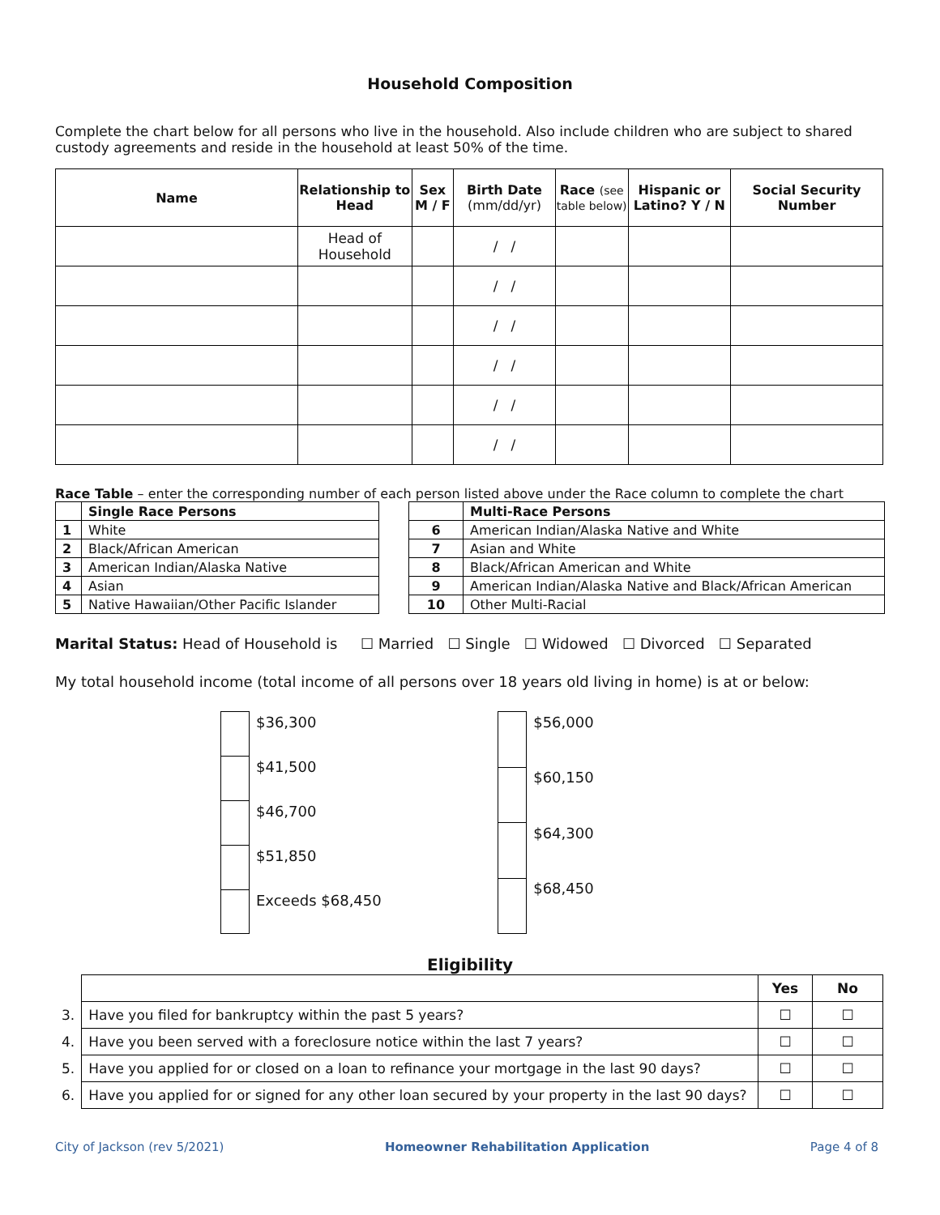Household Composition
Complete the chart below for all persons who live in the household. Also include children who are subject to shared custody agreements and reside in the household at least 50% of the time.
| Name | Relationship to Head | Sex M / F | Birth Date (mm/dd/yr) | Race (see table below) | Hispanic or Latino? Y / N | Social Security Number |
| --- | --- | --- | --- | --- | --- | --- |
| | Head of Household | | / / | | | |
| | | | / / | | | |
| | | | / / | | | |
| | | | / / | | | |
| | | | / / | | | |
| | | | / / | | | |
Race Table – enter the corresponding number of each person listed above under the Race column to complete the chart
| | Single Race Persons |
| 1 | White |
| 2 | Black/African American |
| 3 | American Indian/Alaska Native |
| 4 | Asian |
| 5 | Native Hawaiian/Other Pacific Islander |
| | Multi-Race Persons |
| 6 | American Indian/Alaska Native and White |
| 7 | Asian and White |
| 8 | Black/African American and White |
| 9 | American Indian/Alaska Native and Black/African American |
| 10 | Other Multi-Racial |
Marital Status: Head of Household is ☐ Married ☐ Single ☐ Widowed ☐ Divorced ☐ Separated
My total household income (total income of all persons over 18 years old living in home) is at or below:
| | $36,300 |
| | $41,500 |
| | $46,700 |
| | $51,850 |
| | Exceeds $68,450 |
| | $56,000 |
| | $60,150 |
| | $64,300 |
| | $68,450 |
Eligibility
| | | Yes | No |
| 3. | Have you filed for bankruptcy within the past 5 years? | ☐ | ☐ |
| 4. | Have you been served with a foreclosure notice within the last 7 years? | ☐ | ☐ |
| 5. | Have you applied for or closed on a loan to refinance your mortgage in the last 90 days? | ☐ | ☐ |
| 6. | Have you applied for or signed for any other loan secured by your property in the last 90 days? | ☐ | ☐ |
City of Jackson (rev 5/2021) Homeowner Rehabilitation Application Page 4 of 8